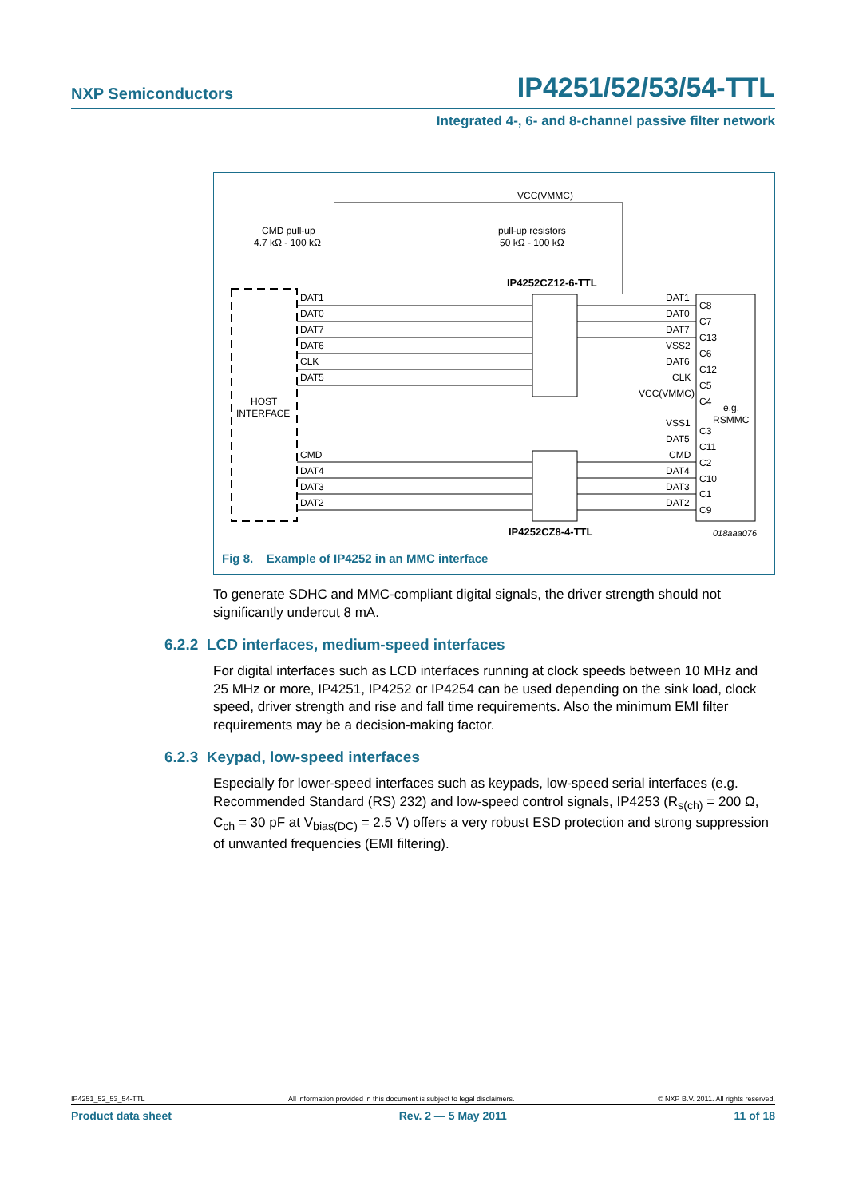NXP Semiconductors IP4251/52/53/54-TTL
Integrated 4-, 6- and 8-channel passive filter network
VCC(VMMC)
CMD pull-up
4.7 kΩ - 100 kΩ
pull-up resistors
50 kΩ - 100 kΩ
IP4252CZ12-6-TTL
IP4252CZ8-4-TTL
HOST
INTERFACE
DAT1
DAT0
DAT7
DAT6
CLK
DAT5
CMD
DAT4
DAT3
DAT2
DAT1
DAT0
DAT7
VSS2
DAT6
CLK
VCC(VMMC)
VSS1
DAT5
CMD
DAT4
DAT3
DAT2
C8
C7
C13
C6
C12
C5
C4
C3
C11
C2
C10
C1
C9
e.g.
RSMMC
018aaa076
Fig 8. Example of IP4252 in an MMC interface
To generate SDHC and MMC-compliant digital signals, the driver strength should not significantly undercut 8 mA.
6.2.2 LCD interfaces, medium-speed interfaces
For digital interfaces such as LCD interfaces running at clock speeds between 10 MHz and 25 MHz or more, IP4251, IP4252 or IP4254 can be used depending on the sink load, clock speed, driver strength and rise and fall time requirements. Also the minimum EMI filter requirements may be a decision-making factor.
6.2.3 Keypad, low-speed interfaces
Especially for lower-speed interfaces such as keypads, low-speed serial interfaces (e.g. Recommended Standard (RS) 232) and low-speed control signals, IP4253 (R<sub>s(ch)</sub> = 200 Ω, C<sub>ch</sub> = 30 pF at V<sub>bias(DC)</sub> = 2.5 V) offers a very robust ESD protection and strong suppression of unwanted frequencies (EMI filtering).
IP4251_52_53_54-TTL All information provided in this document is subject to legal disclaimers. © NXP B.V. 2011. All rights reserved.
Product data sheet Rev. 2 — 5 May 2011 11 of 18